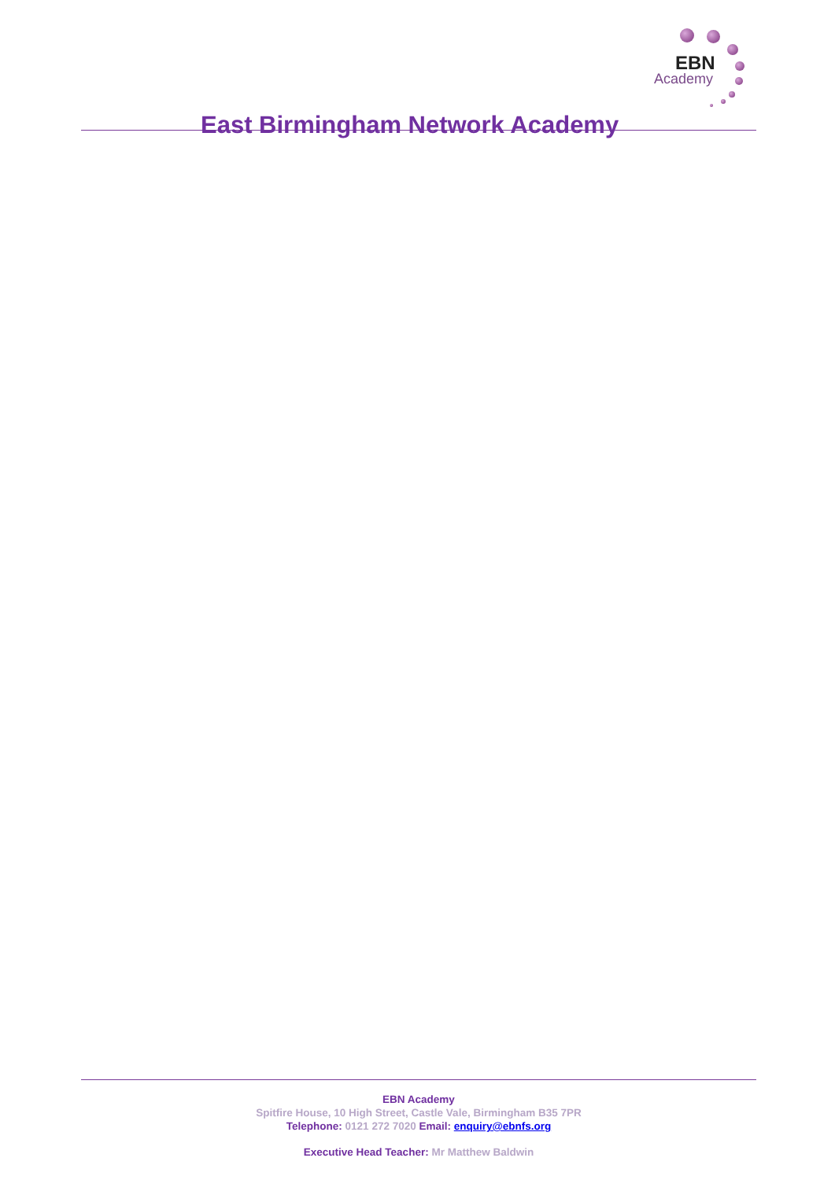East Birmingham Network Academy
EBN
Academy
EBN Academy
Spitfire House, 10 High Street, Castle Vale, Birmingham B35 7PR
Telephone: 0121 272 7020 Email: enquiry@ebnfs.org
Executive Head Teacher: Mr Matthew Baldwin